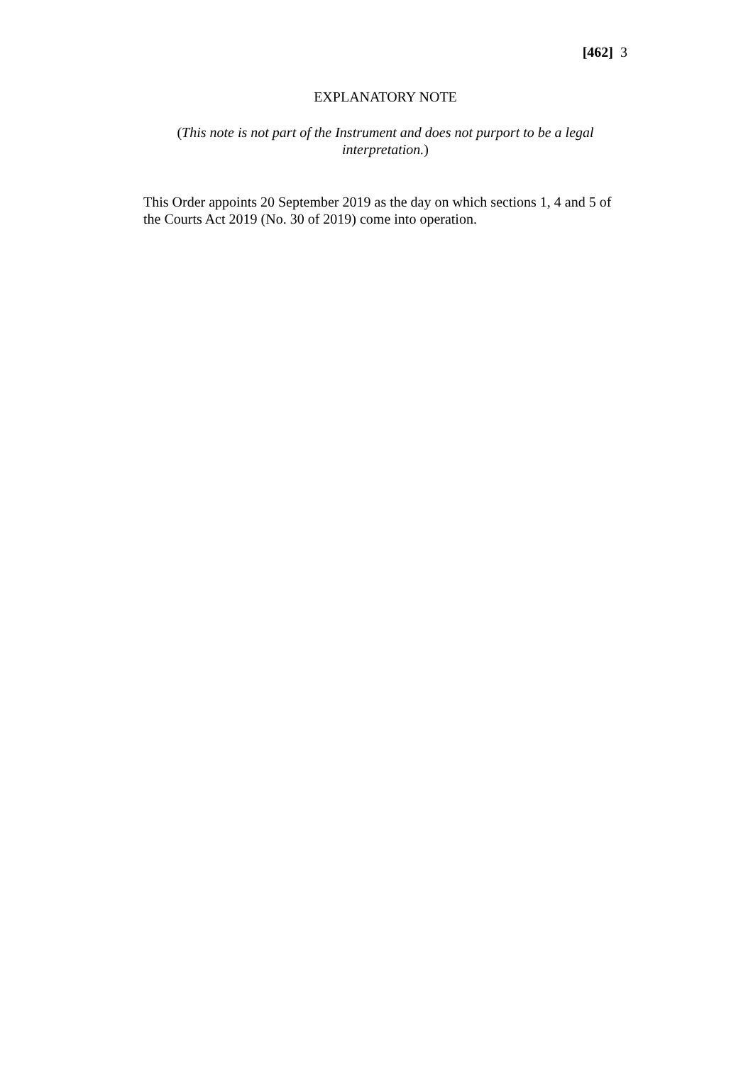[462] 3
EXPLANATORY NOTE
(This note is not part of the Instrument and does not purport to be a legal interpretation.)
This Order appoints 20 September 2019 as the day on which sections 1, 4 and 5 of the Courts Act 2019 (No. 30 of 2019) come into operation.